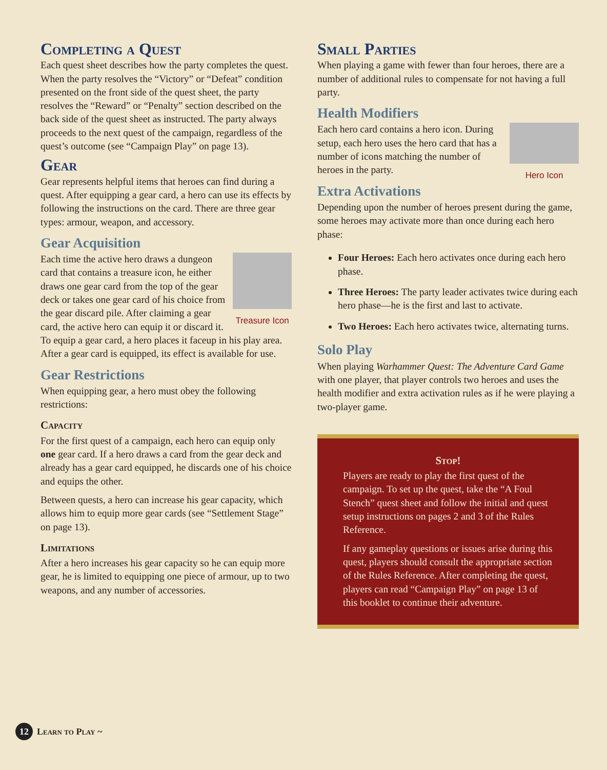Completing a Quest
Each quest sheet describes how the party completes the quest. When the party resolves the “Victory” or “Defeat” condition presented on the front side of the quest sheet, the party resolves the “Reward” or “Penalty” section described on the back side of the quest sheet as instructed. The party always proceeds to the next quest of the campaign, regardless of the quest’s outcome (see “Campaign Play” on page 13).
Gear
Gear represents helpful items that heroes can find during a quest. After equipping a gear card, a hero can use its effects by following the instructions on the card. There are three gear types: armour, weapon, and accessory.
Gear Acquisition
Treasure Icon
Each time the active hero draws a dungeon card that contains a treasure icon, he either draws one gear card from the top of the gear deck or takes one gear card of his choice from the gear discard pile. After claiming a gear card, the active hero can equip it or discard it. To equip a gear card, a hero places it faceup in his play area. After a gear card is equipped, its effect is available for use.
Gear Restrictions
When equipping gear, a hero must obey the following restrictions:
Capacity
For the first quest of a campaign, each hero can equip only one gear card. If a hero draws a card from the gear deck and already has a gear card equipped, he discards one of his choice and equips the other.
Between quests, a hero can increase his gear capacity, which allows him to equip more gear cards (see “Settlement Stage” on page 13).
Limitations
After a hero increases his gear capacity so he can equip more gear, he is limited to equipping one piece of armour, up to two weapons, and any number of accessories.
Small Parties
When playing a game with fewer than four heroes, there are a number of additional rules to compensate for not having a full party.
Health Modifiers
Hero Icon
Each hero card contains a hero icon. During setup, each hero uses the hero card that has a number of icons matching the number of heroes in the party.
Extra Activations
Depending upon the number of heroes present during the game, some heroes may activate more than once during each hero phase:
Four Heroes: Each hero activates once during each hero phase.
Three Heroes: The party leader activates twice during each hero phase—he is the first and last to activate.
Two Heroes: Each hero activates twice, alternating turns.
Solo Play
When playing Warhammer Quest: The Adventure Card Game with one player, that player controls two heroes and uses the health modifier and extra activation rules as if he were playing a two-player game.
Stop!
Players are ready to play the first quest of the campaign. To set up the quest, take the “A Foul Stench” quest sheet and follow the initial and quest setup instructions on pages 2 and 3 of the Rules Reference.
If any gameplay questions or issues arise during this quest, players should consult the appropriate section of the Rules Reference. After completing the quest, players can read “Campaign Play” on page 13 of this booklet to continue their adventure.
12 Learn to Play ~